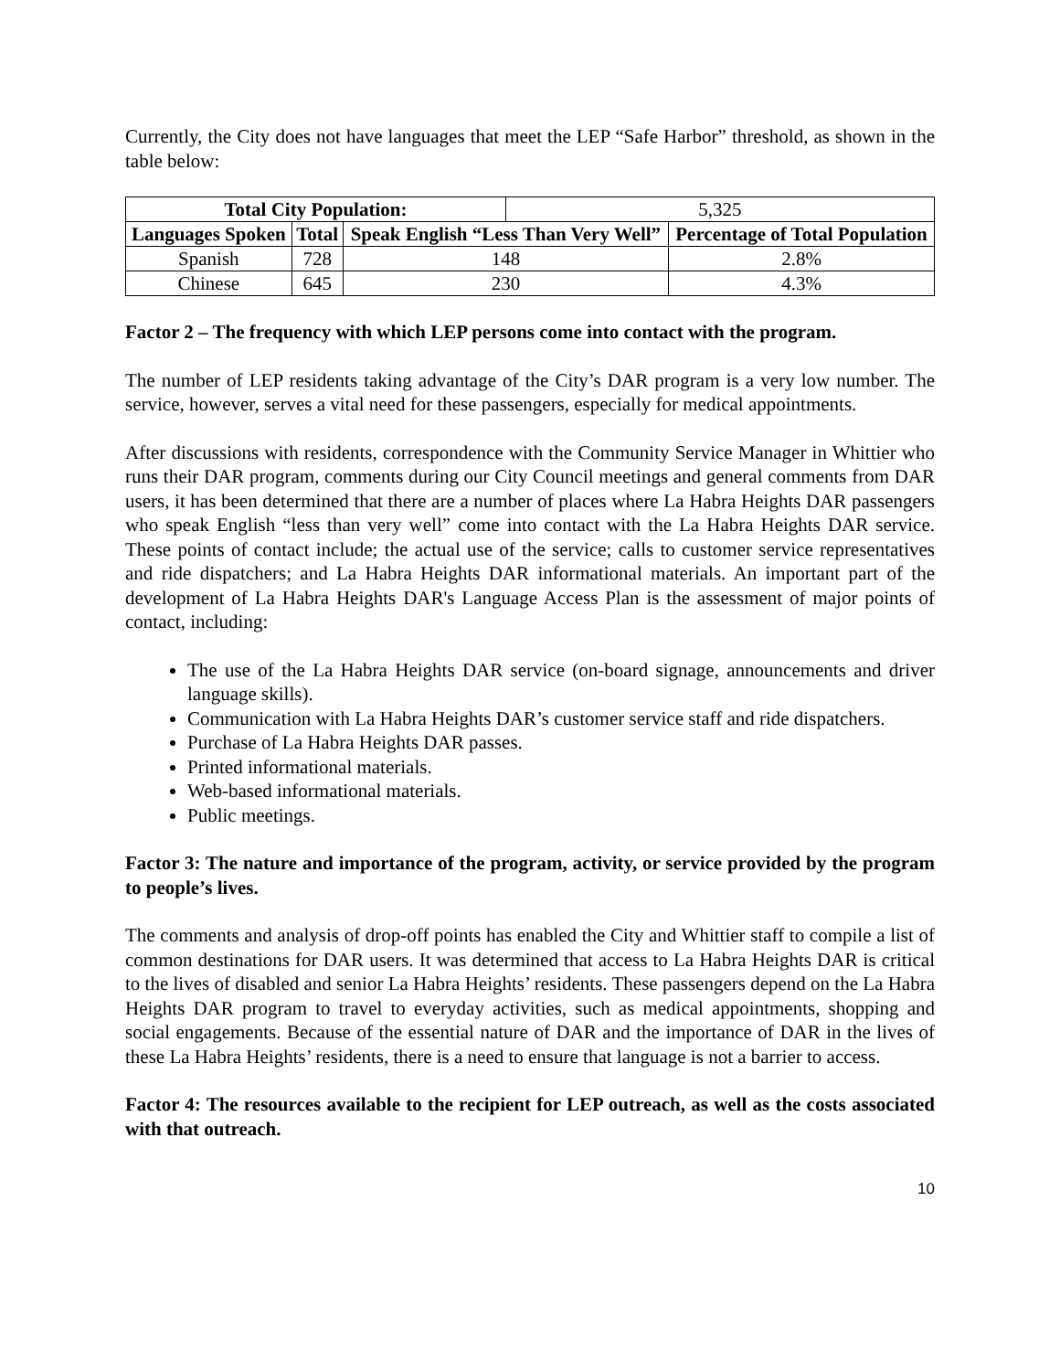Currently, the City does not have languages that meet the LEP “Safe Harbor” threshold, as shown in the table below:
| Total City Population: | | | 5,325 | |
| Languages Spoken | Total | Speak English “Less Than Very Well” | | Percentage of Total Population |
| Spanish | 728 | 148 | | 2.8% |
| Chinese | 645 | 230 | | 4.3% |
Factor 2 – The frequency with which LEP persons come into contact with the program.
The number of LEP residents taking advantage of the City’s DAR program is a very low number. The service, however, serves a vital need for these passengers, especially for medical appointments.
After discussions with residents, correspondence with the Community Service Manager in Whittier who runs their DAR program, comments during our City Council meetings and general comments from DAR users, it has been determined that there are a number of places where La Habra Heights DAR passengers who speak English “less than very well” come into contact with the La Habra Heights DAR service. These points of contact include; the actual use of the service; calls to customer service representatives and ride dispatchers; and La Habra Heights DAR informational materials. An important part of the development of La Habra Heights DAR's Language Access Plan is the assessment of major points of contact, including:
The use of the La Habra Heights DAR service (on-board signage, announcements and driver language skills).
Communication with La Habra Heights DAR’s customer service staff and ride dispatchers.
Purchase of La Habra Heights DAR passes.
Printed informational materials.
Web-based informational materials.
Public meetings.
Factor 3: The nature and importance of the program, activity, or service provided by the program to people’s lives.
The comments and analysis of drop-off points has enabled the City and Whittier staff to compile a list of common destinations for DAR users. It was determined that access to La Habra Heights DAR is critical to the lives of disabled and senior La Habra Heights’ residents. These passengers depend on the La Habra Heights DAR program to travel to everyday activities, such as medical appointments, shopping and social engagements. Because of the essential nature of DAR and the importance of DAR in the lives of these La Habra Heights’ residents, there is a need to ensure that language is not a barrier to access.
Factor 4: The resources available to the recipient for LEP outreach, as well as the costs associated with that outreach.
10